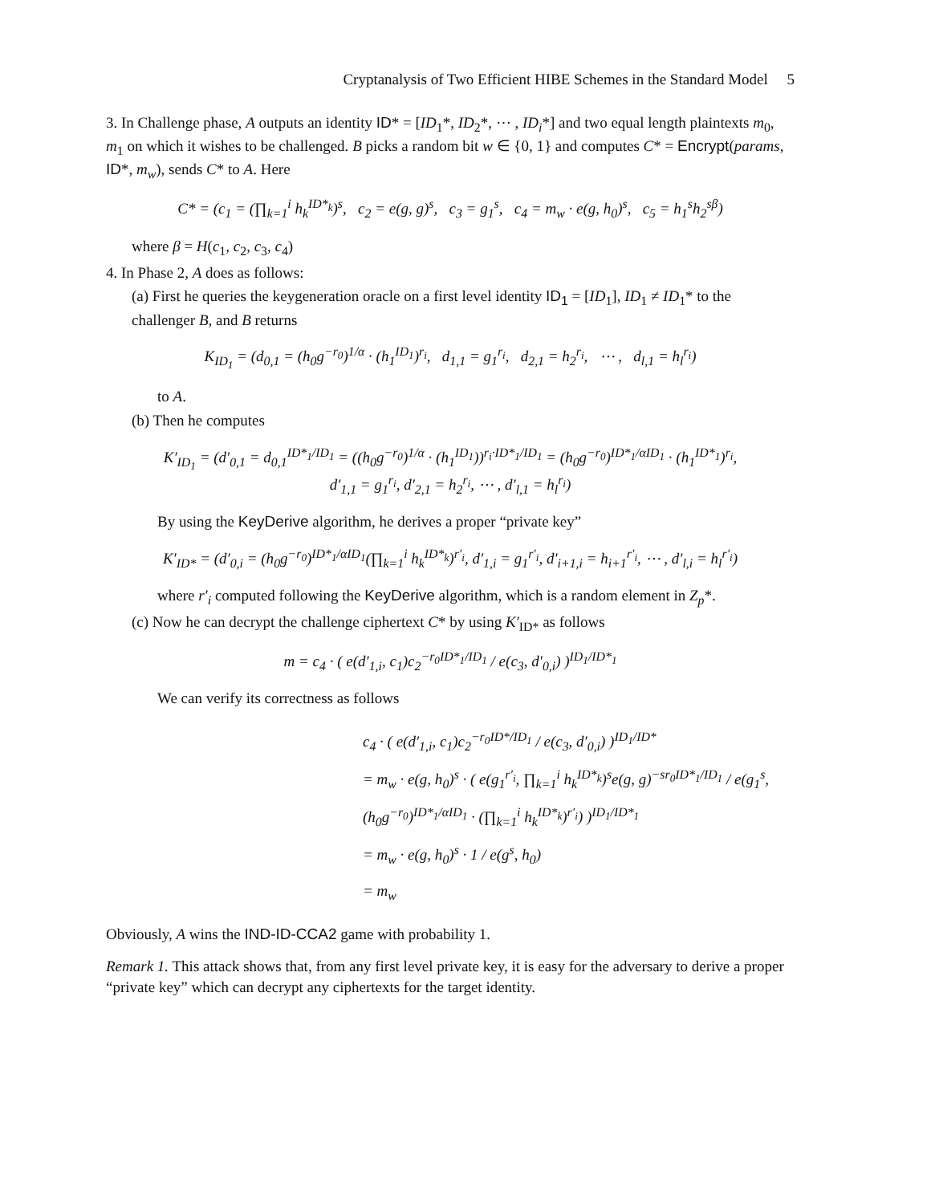Cryptanalysis of Two Efficient HIBE Schemes in the Standard Model 5
3. In Challenge phase, A outputs an identity ID* = [ID<sub>1</sub>*, ID<sub>2</sub>*, ⋯ , ID<sub>i</sub>*] and two equal length plaintexts m<sub>0</sub>, m<sub>1</sub> on which it wishes to be challenged. B picks a random bit w ∈ {0, 1} and computes C* = Encrypt(params, ID*, m<sub>w</sub>), sends C* to A. Here
C* = (c<sub>1</sub> = (∏<sub>k=1</sub><sup>i</sup> h<sub>k</sub><sup>ID*<sub>k</sub></sup>)<sup>s</sup>, c<sub>2</sub> = e(g, g)<sup>s</sup>, c<sub>3</sub> = g<sub>1</sub><sup>s</sup>, c<sub>4</sub> = m<sub>w</sub> · e(g, h<sub>0</sub>)<sup>s</sup>, c<sub>5</sub> = h<sub>1</sub><sup>s</sup>h<sub>2</sub><sup>sβ</sup>)
where β = H(c<sub>1</sub>, c<sub>2</sub>, c<sub>3</sub>, c<sub>4</sub>)
4. In Phase 2, A does as follows:
(a) First he queries the keygeneration oracle on a first level identity ID<sub>1</sub> = [ID<sub>1</sub>], ID<sub>1</sub> ≠ ID<sub>1</sub>* to the challenger B, and B returns
K<sub>ID<sub>1</sub></sub> = (d<sub>0,1</sub> = (h<sub>0</sub>g<sup>−r<sub>0</sub></sup>)<sup>1/α</sup> · (h<sub>1</sub><sup>ID<sub>1</sub></sup>)<sup>r<sub>i</sub></sup>, d<sub>1,1</sub> = g<sub>1</sub><sup>r<sub>i</sub></sup>, d<sub>2,1</sub> = h<sub>2</sub><sup>r<sub>i</sub></sup>, ⋯ , d<sub>l,1</sub> = h<sub>l</sub><sup>r<sub>i</sub></sup>)
to A.
(b) Then he computes
K′<sub>ID<sub>1</sub></sub> = (d′<sub>0,1</sub> = d<sub>0,1</sub><sup>ID*<sub>1</sub>/ID<sub>1</sub></sup> = ((h<sub>0</sub>g<sup>−r<sub>0</sub></sup>)<sup>1/α</sup> · (h<sub>1</sub><sup>ID<sub>1</sub></sup>))<sup>r<sub>i</sub>·ID*<sub>1</sub>/ID<sub>1</sub></sup> = (h<sub>0</sub>g<sup>−r<sub>0</sub></sup>)<sup>ID*<sub>1</sub>/αID<sub>1</sub></sup> · (h<sub>1</sub><sup>ID*<sub>1</sub></sup>)<sup>r<sub>i</sub></sup>,
d′<sub>1,1</sub> = g<sub>1</sub><sup>r<sub>i</sub></sup>, d′<sub>2,1</sub> = h<sub>2</sub><sup>r<sub>i</sub></sup>, ⋯ , d′<sub>l,1</sub> = h<sub>l</sub><sup>r<sub>i</sub></sup>)
By using the KeyDerive algorithm, he derives a proper “private key”
K′<sub>ID*</sub> = (d′<sub>0,i</sub> = (h<sub>0</sub>g<sup>−r<sub>0</sub></sup>)<sup>ID*<sub>1</sub>/αID<sub>1</sub></sup>(∏<sub>k=1</sub><sup>i</sup> h<sub>k</sub><sup>ID*<sub>k</sub></sup>)<sup>r′<sub>i</sub></sup>, d′<sub>1,i</sub> = g<sub>1</sub><sup>r′<sub>i</sub></sup>, d′<sub>i+1,i</sub> = h<sub>i+1</sub><sup>r′<sub>i</sub></sup>, ⋯ , d′<sub>l,i</sub> = h<sub>l</sub><sup>r′<sub>i</sub></sup>)
where r′<sub>i</sub> computed following the KeyDerive algorithm, which is a random element in Z<sub>p</sub>*.
(c) Now he can decrypt the challenge ciphertext C* by using K′<sub>ID*</sub> as follows
m = c<sub>4</sub> · ( e(d′<sub>1,i</sub>, c<sub>1</sub>)c<sub>2</sub><sup>−r<sub>0</sub>ID*<sub>1</sub>/ID<sub>1</sub></sup> / e(c<sub>3</sub>, d′<sub>0,i</sub>) )<sup>ID<sub>1</sub>/ID*<sub>1</sub></sup>
We can verify its correctness as follows
c<sub>4</sub> · ( e(d′<sub>1,i</sub>, c<sub>1</sub>)c<sub>2</sub><sup>−r<sub>0</sub>ID*/ID<sub>1</sub></sup> / e(c<sub>3</sub>, d′<sub>0,i</sub>) )<sup>ID<sub>1</sub>/ID*</sup>
= m<sub>w</sub> · e(g, h<sub>0</sub>)<sup>s</sup> · ( e(g<sub>1</sub><sup>r′<sub>i</sub></sup>, ∏<sub>k=1</sub><sup>i</sup> h<sub>k</sub><sup>ID*<sub>k</sub></sup>)<sup>s</sup>e(g, g)<sup>−sr<sub>0</sub>ID*<sub>1</sub>/ID<sub>1</sub></sup> / e(g<sub>1</sub><sup>s</sup>, (h<sub>0</sub>g<sup>−r<sub>0</sub></sup>)<sup>ID*<sub>1</sub>/αID<sub>1</sub></sup> · (∏<sub>k=1</sub><sup>i</sup> h<sub>k</sub><sup>ID*<sub>k</sub></sup>)<sup>r′<sub>i</sub></sup>) )<sup>ID<sub>1</sub>/ID*<sub>1</sub></sup>
= m<sub>w</sub> · e(g, h<sub>0</sub>)<sup>s</sup> · 1 / e(g<sup>s</sup>, h<sub>0</sub>)
= m<sub>w</sub>
Obviously, A wins the IND-ID-CCA2 game with probability 1.
Remark 1. This attack shows that, from any first level private key, it is easy for the adversary to derive a proper “private key” which can decrypt any ciphertexts for the target identity.